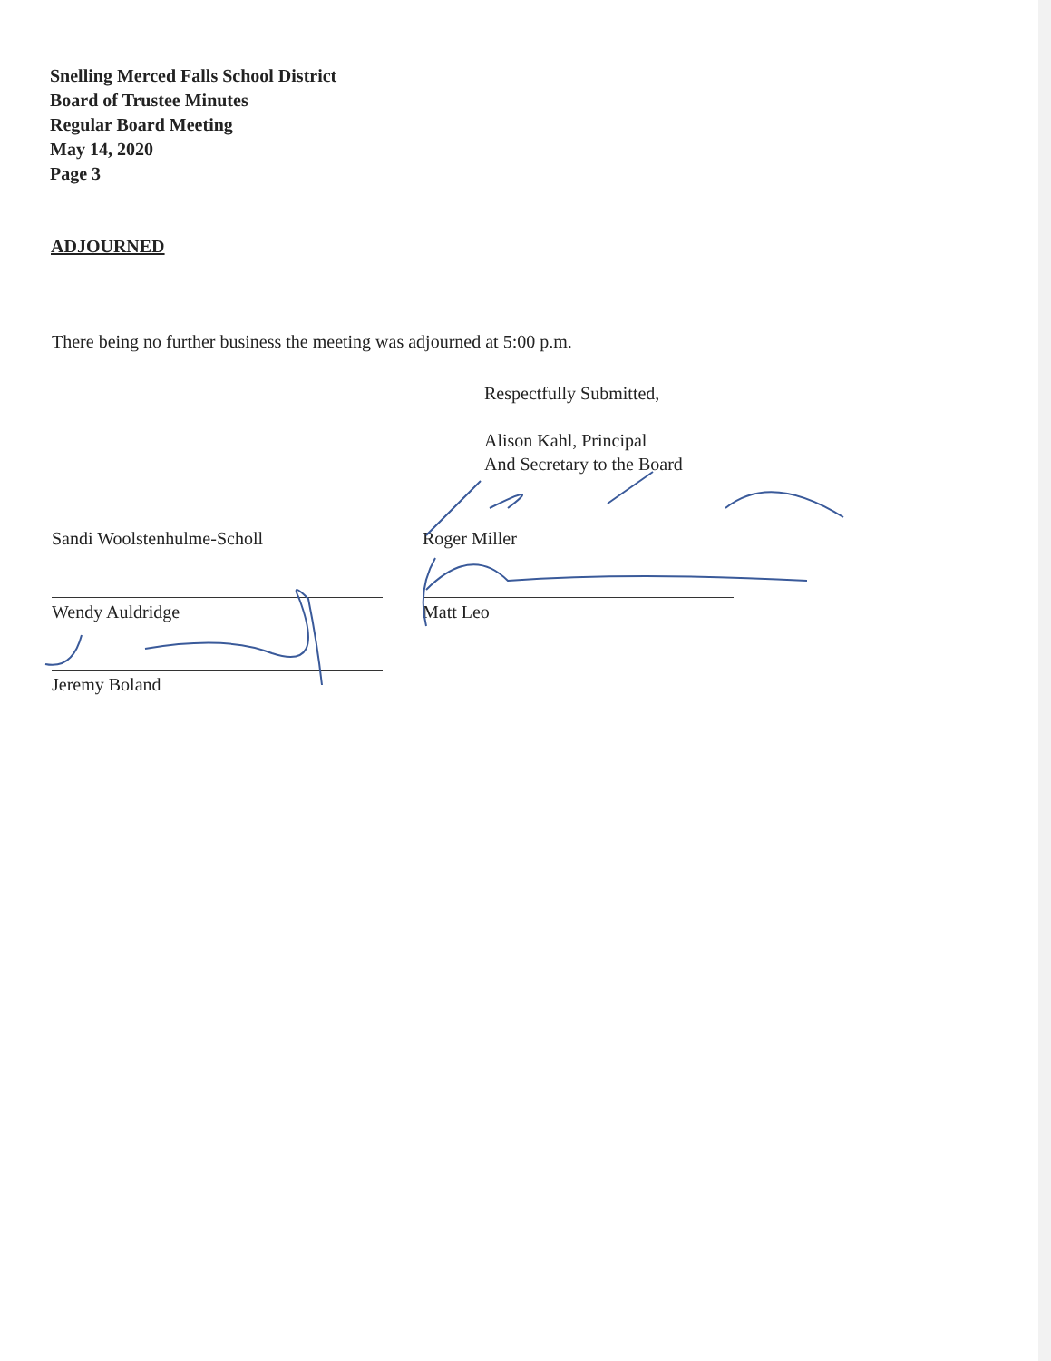Snelling Merced Falls School District
Board of Trustee Minutes
Regular Board Meeting
May 14, 2020
Page 3
ADJOURNED
There being no further business the meeting was adjourned at 5:00 p.m.
Respectfully Submitted,
Alison Kahl, Principal
And Secretary to the Board
Sandi Woolstenhulme-Scholl Roger Miller
Wendy Auldridge Matt Leo
Jeremy Boland